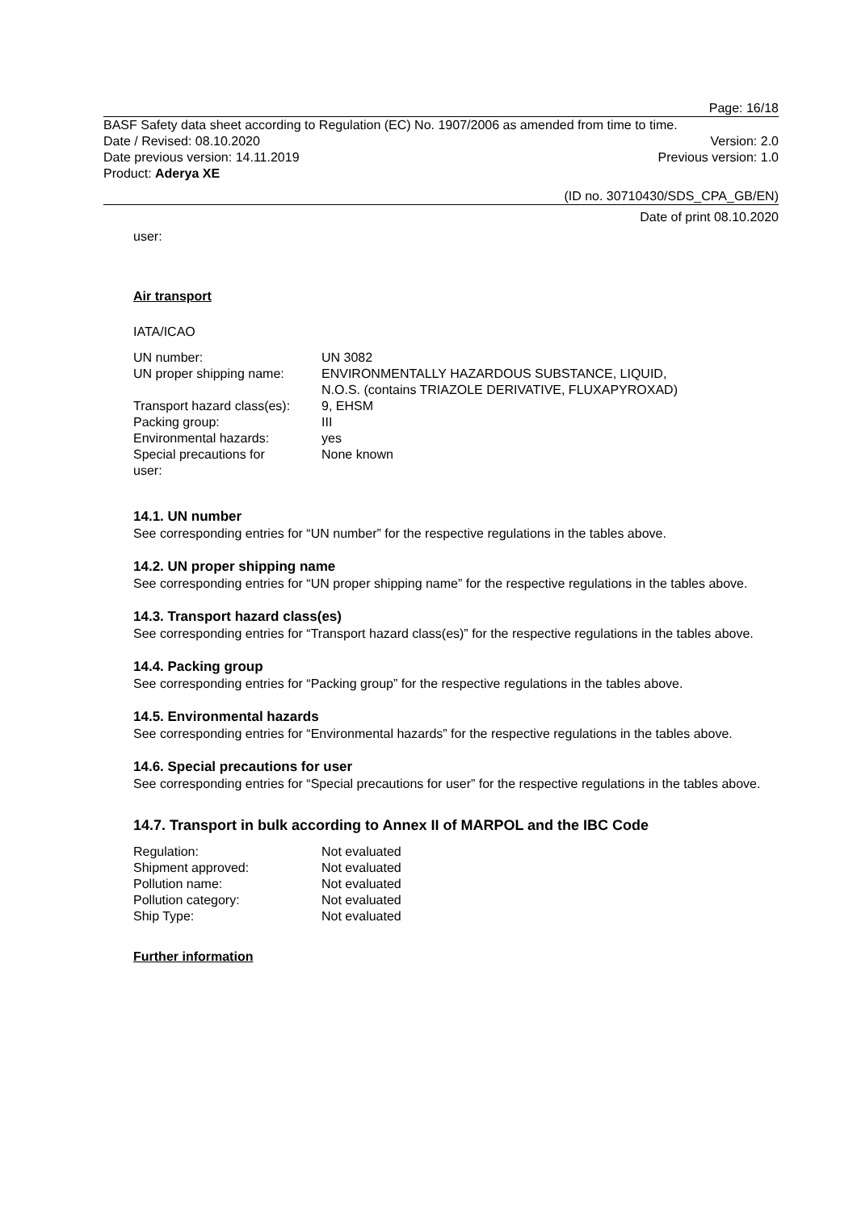Page: 16/18
BASF Safety data sheet according to Regulation (EC) No. 1907/2006 as amended from time to time.
Date / Revised: 08.10.2020 Version: 2.0
Date previous version: 14.11.2019 Previous version: 1.0
Product: Aderya XE
(ID no. 30710430/SDS_CPA_GB/EN)
Date of print 08.10.2020
user:
Air transport
IATA/ICAO
| UN number: | UN 3082 |
| UN proper shipping name: | ENVIRONMENTALLY HAZARDOUS SUBSTANCE, LIQUID, N.O.S. (contains TRIAZOLE DERIVATIVE, FLUXAPYROXAD) |
| Transport hazard class(es): | 9, EHSM |
| Packing group: | III |
| Environmental hazards: | yes |
| Special precautions for user: | None known |
14.1. UN number
See corresponding entries for “UN number” for the respective regulations in the tables above.
14.2. UN proper shipping name
See corresponding entries for “UN proper shipping name” for the respective regulations in the tables above.
14.3. Transport hazard class(es)
See corresponding entries for “Transport hazard class(es)” for the respective regulations in the tables above.
14.4. Packing group
See corresponding entries for “Packing group” for the respective regulations in the tables above.
14.5. Environmental hazards
See corresponding entries for “Environmental hazards” for the respective regulations in the tables above.
14.6. Special precautions for user
See corresponding entries for “Special precautions for user” for the respective regulations in the tables above.
14.7. Transport in bulk according to Annex II of MARPOL and the IBC Code
| Regulation: | Not evaluated |
| Shipment approved: | Not evaluated |
| Pollution name: | Not evaluated |
| Pollution category: | Not evaluated |
| Ship Type: | Not evaluated |
Further information